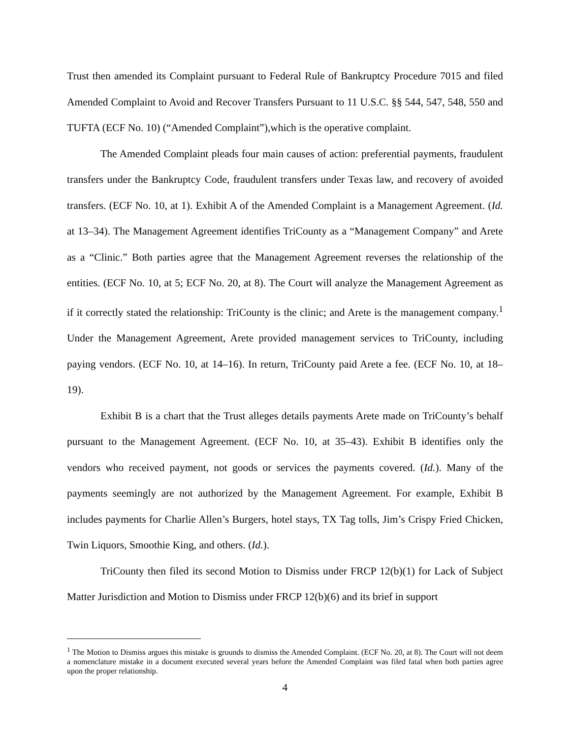Trust then amended its Complaint pursuant to Federal Rule of Bankruptcy Procedure 7015 and filed Amended Complaint to Avoid and Recover Transfers Pursuant to 11 U.S.C. §§ 544, 547, 548, 550 and TUFTA (ECF No. 10) (“Amended Complaint”),which is the operative complaint.
The Amended Complaint pleads four main causes of action: preferential payments, fraudulent transfers under the Bankruptcy Code, fraudulent transfers under Texas law, and recovery of avoided transfers. (ECF No. 10, at 1). Exhibit A of the Amended Complaint is a Management Agreement. (Id. at 13–34). The Management Agreement identifies TriCounty as a “Management Company” and Arete as a “Clinic.” Both parties agree that the Management Agreement reverses the relationship of the entities. (ECF No. 10, at 5; ECF No. 20, at 8). The Court will analyze the Management Agreement as if it correctly stated the relationship: TriCounty is the clinic; and Arete is the management company.<sup>1</sup> Under the Management Agreement, Arete provided management services to TriCounty, including paying vendors. (ECF No. 10, at 14–16). In return, TriCounty paid Arete a fee. (ECF No. 10, at 18–19).
Exhibit B is a chart that the Trust alleges details payments Arete made on TriCounty’s behalf pursuant to the Management Agreement. (ECF No. 10, at 35–43). Exhibit B identifies only the vendors who received payment, not goods or services the payments covered. (Id.). Many of the payments seemingly are not authorized by the Management Agreement. For example, Exhibit B includes payments for Charlie Allen’s Burgers, hotel stays, TX Tag tolls, Jim’s Crispy Fried Chicken, Twin Liquors, Smoothie King, and others. (Id.).
TriCounty then filed its second Motion to Dismiss under FRCP 12(b)(1) for Lack of Subject Matter Jurisdiction and Motion to Dismiss under FRCP 12(b)(6) and its brief in support
<sup>1</sup> The Motion to Dismiss argues this mistake is grounds to dismiss the Amended Complaint. (ECF No. 20, at 8). The Court will not deem a nomenclature mistake in a document executed several years before the Amended Complaint was filed fatal when both parties agree upon the proper relationship.
4